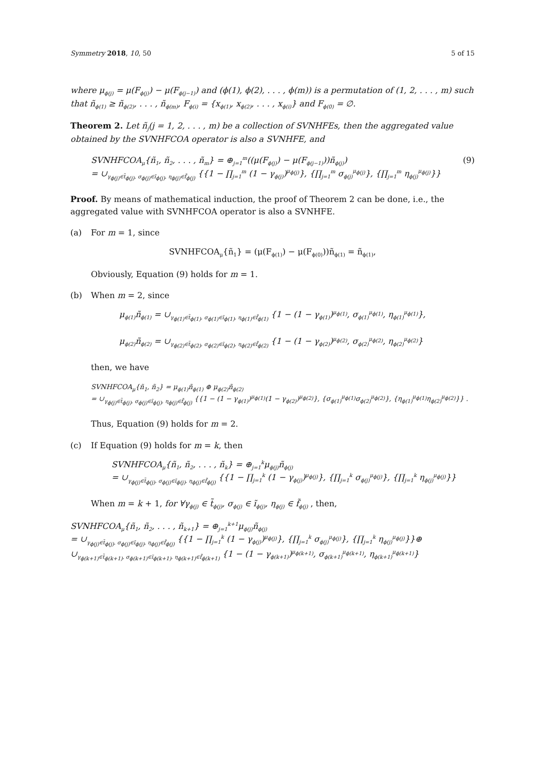Symmetry 2018, 10, 50 5 of 15
where μ<sub>ϕ(j)</sub> = μ(F<sub>ϕ(j)</sub>) − μ(F<sub>ϕ(j−1)</sub>) and (ϕ(1), ϕ(2), . . . , ϕ(m)) is a permutation of (1, 2, . . . , m) such that ñ<sub>ϕ(1)</sub> ≥ ñ<sub>ϕ(2)</sub>, . . . , ñ<sub>ϕ(m)</sub>, F<sub>ϕ(i)</sub> = {x<sub>ϕ(1)</sub>, x<sub>ϕ(2)</sub>, . . . , x<sub>ϕ(i)</sub>} and F<sub>ϕ(0)</sub> = ∅.
Theorem 2. Let ñ<sub>j</sub>(j = 1, 2, . . . , m) be a collection of SVNHFEs, then the aggregated value obtained by the SVNHFCOA operator is also a SVNHFE, and
SVNHFCOA<sub>μ</sub>{ñ<sub>1</sub>, ñ<sub>2</sub>, . . . , ñ<sub>m</sub>} = ⊕<sub>j=1</sub><sup>m</sup>((μ(F<sub>ϕ(j)</sub>) − μ(F<sub>ϕ(j−1)</sub>))ñ<sub>ϕ(j)</sub>)
= ∪<sub>γ<sub>ϕ(j)</sub>∈t̃<sub>ϕ(j)</sub>, σ<sub>ϕ(j)</sub>∈ĩ<sub>ϕ(j)</sub>, η<sub>ϕ(j)</sub>∈f̃<sub>ϕ(j)</sub></sub> {{1 − ∏<sub>j=1</sub><sup>m</sup> (1 − γ<sub>ϕ(j)</sub>)<sup>μ<sub>ϕ(j)</sub></sup>}, {∏<sub>j=1</sub><sup>m</sup> σ<sub>ϕ(j)</sub><sup>μ<sub>ϕ(j)</sub></sup>}, {∏<sub>j=1</sub><sup>m</sup> η<sub>ϕ(j)</sub><sup>μ<sub>ϕ(j)</sub></sup>}}
(9)
Proof. By means of mathematical induction, the proof of Theorem 2 can be done, i.e., the aggregated value with SVNHFCOA operator is also a SVNHFE.
(a) For m = 1, since
SVNHFCOA<sub>μ</sub>{ñ<sub>1</sub>} = (μ(F<sub>ϕ(1)</sub>) − μ(F<sub>ϕ(0)</sub>))ñ<sub>ϕ(1)</sub> = ñ<sub>ϕ(1)</sub>,
Obviously, Equation (9) holds for m = 1.
(b) When m = 2, since
μ<sub>ϕ(1)</sub>ñ<sub>ϕ(1)</sub> = ∪<sub>γ<sub>ϕ(1)</sub>∈t̃<sub>ϕ(1)</sub>, σ<sub>ϕ(1)</sub>∈ĩ<sub>ϕ(1)</sub>, η<sub>ϕ(1)</sub>∈f̃<sub>ϕ(1)</sub></sub> {1 − (1 − γ<sub>ϕ(1)</sub>)<sup>μ<sub>ϕ(1)</sub></sup>, σ<sub>ϕ(1)</sub><sup>μ<sub>ϕ(1)</sub></sup>, η<sub>ϕ(1)</sub><sup>μ<sub>ϕ(1)</sub></sup>},
μ<sub>ϕ(2)</sub>ñ<sub>ϕ(2)</sub> = ∪<sub>γ<sub>ϕ(2)</sub>∈t̃<sub>ϕ(2)</sub>, σ<sub>ϕ(2)</sub>∈ĩ<sub>ϕ(2)</sub>, η<sub>ϕ(2)</sub>∈f̃<sub>ϕ(2)</sub></sub> {1 − (1 − γ<sub>ϕ(2)</sub>)<sup>μ<sub>ϕ(2)</sub></sup>, σ<sub>ϕ(2)</sub><sup>μ<sub>ϕ(2)</sub></sup>, η<sub>ϕ(2)</sub><sup>μ<sub>ϕ(2)</sub></sup>}
then, we have
SVNHFCOA<sub>μ</sub>{ñ<sub>1</sub>, ñ<sub>2</sub>} = μ<sub>ϕ(1)</sub>ñ<sub>ϕ(1)</sub> ⊕ μ<sub>ϕ(2)</sub>ñ<sub>ϕ(2)</sub>
= ∪<sub>γ<sub>ϕ(j)</sub>∈t̃<sub>ϕ(j)</sub>, σ<sub>ϕ(j)</sub>∈ĩ<sub>ϕ(j)</sub>, η<sub>ϕ(j)</sub>∈f̃<sub>ϕ(j)</sub></sub> {{1 − (1 − γ<sub>ϕ(1)</sub>)<sup>μ<sub>ϕ(1)</sub></sup>(1 − γ<sub>ϕ(2)</sub>)<sup>μ<sub>ϕ(2)</sub></sup>}, {σ<sub>ϕ(1)</sub><sup>μ<sub>ϕ(1)</sub></sup>σ<sub>ϕ(2)</sub><sup>μ<sub>ϕ(2)</sub></sup>}, {η<sub>ϕ(1)</sub><sup>μ<sub>ϕ(1)</sub></sup>η<sub>ϕ(2)</sub><sup>μ<sub>ϕ(2)</sub></sup>}} .
Thus, Equation (9) holds for m = 2.
(c) If Equation (9) holds for m = k, then
SVNHFCOA<sub>μ</sub>{ñ<sub>1</sub>, ñ<sub>2</sub>, . . . , ñ<sub>k</sub>} = ⊕<sub>j=1</sub><sup>k</sup>μ<sub>ϕ(j)</sub>ñ<sub>ϕ(j)</sub>
= ∪<sub>γ<sub>ϕ(j)</sub>∈t̃<sub>ϕ(j)</sub>, σ<sub>ϕ(j)</sub>∈ĩ<sub>ϕ(j)</sub>, η<sub>ϕ(j)</sub>∈f̃<sub>ϕ(j)</sub></sub> {{1 − ∏<sub>j=1</sub><sup>k</sup> (1 − γ<sub>ϕ(j)</sub>)<sup>μ<sub>ϕ(j)</sub></sup>}, {∏<sub>j=1</sub><sup>k</sup> σ<sub>ϕ(j)</sub><sup>μ<sub>ϕ(j)</sub></sup>}, {∏<sub>j=1</sub><sup>k</sup> η<sub>ϕ(j)</sub><sup>μ<sub>ϕ(j)</sub></sup>}}
When m = k + 1, for ∀γ<sub>ϕ(j)</sub> ∈ t̃<sub>ϕ(j)</sub>, σ<sub>ϕ(j)</sub> ∈ ĩ<sub>ϕ(j)</sub>, η<sub>ϕ(j)</sub> ∈ f̃<sub>ϕ(j)</sub> , then,
SVNHFCOA<sub>μ</sub>{ñ<sub>1</sub>, ñ<sub>2</sub>, . . . , ñ<sub>k+1</sub>} = ⊕<sub>j=1</sub><sup>k+1</sup>μ<sub>ϕ(j)</sub>ñ<sub>ϕ(j)</sub>
= ∪<sub>γ<sub>ϕ(j)</sub>∈t̃<sub>ϕ(j)</sub>, σ<sub>ϕ(j)</sub>∈ĩ<sub>ϕ(j)</sub>, η<sub>ϕ(j)</sub>∈f̃<sub>ϕ(j)</sub></sub> {{1 − ∏<sub>j=1</sub><sup>k</sup> (1 − γ<sub>ϕ(j)</sub>)<sup>μ<sub>ϕ(j)</sub></sup>}, {∏<sub>j=1</sub><sup>k</sup> σ<sub>ϕ(j)</sub><sup>μ<sub>ϕ(j)</sub></sup>}, {∏<sub>j=1</sub><sup>k</sup> η<sub>ϕ(j)</sub><sup>μ<sub>ϕ(j)</sub></sup>}}⊕
∪<sub>γ<sub>ϕ(k+1)</sub>∈t̃<sub>ϕ(k+1)</sub>, σ<sub>ϕ(k+1)</sub>∈ĩ<sub>ϕ(k+1)</sub>, η<sub>ϕ(k+1)</sub>∈f̃<sub>ϕ(k+1)</sub></sub> {1 − (1 − γ<sub>ϕ(k+1)</sub>)<sup>μ<sub>ϕ(k+1)</sub></sup>, σ<sub>ϕ(k+1)</sub><sup>μ<sub>ϕ(k+1)</sub></sup>, η<sub>ϕ(k+1)</sub><sup>μ<sub>ϕ(k+1)</sub></sup>}